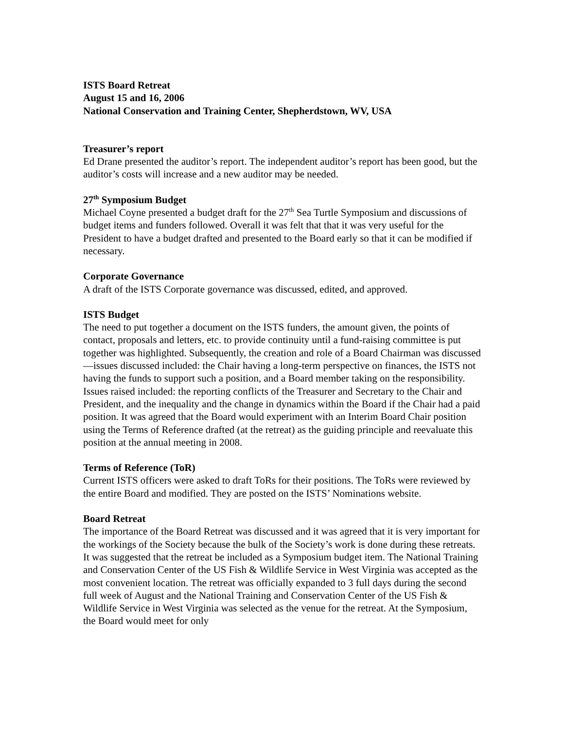ISTS Board Retreat
August 15 and 16, 2006
National Conservation and Training Center, Shepherdstown, WV, USA
Treasurer’s report
Ed Drane presented the auditor’s report. The independent auditor’s report has been good, but the auditor’s costs will increase and a new auditor may be needed.
27<sup>th</sup> Symposium Budget
Michael Coyne presented a budget draft for the 27<sup>th</sup> Sea Turtle Symposium and discussions of budget items and funders followed. Overall it was felt that that it was very useful for the President to have a budget drafted and presented to the Board early so that it can be modified if necessary.
Corporate Governance
A draft of the ISTS Corporate governance was discussed, edited, and approved.
ISTS Budget
The need to put together a document on the ISTS funders, the amount given, the points of contact, proposals and letters, etc. to provide continuity until a fund-raising committee is put together was highlighted. Subsequently, the creation and role of a Board Chairman was discussed—issues discussed included: the Chair having a long-term perspective on finances, the ISTS not having the funds to support such a position, and a Board member taking on the responsibility. Issues raised included: the reporting conflicts of the Treasurer and Secretary to the Chair and President, and the inequality and the change in dynamics within the Board if the Chair had a paid position. It was agreed that the Board would experiment with an Interim Board Chair position using the Terms of Reference drafted (at the retreat) as the guiding principle and reevaluate this position at the annual meeting in 2008.
Terms of Reference (ToR)
Current ISTS officers were asked to draft ToRs for their positions. The ToRs were reviewed by the entire Board and modified. They are posted on the ISTS’ Nominations website.
Board Retreat
The importance of the Board Retreat was discussed and it was agreed that it is very important for the workings of the Society because the bulk of the Society’s work is done during these retreats. It was suggested that the retreat be included as a Symposium budget item. The National Training and Conservation Center of the US Fish & Wildlife Service in West Virginia was accepted as the most convenient location. The retreat was officially expanded to 3 full days during the second full week of August and the National Training and Conservation Center of the US Fish & Wildlife Service in West Virginia was selected as the venue for the retreat. At the Symposium, the Board would meet for only